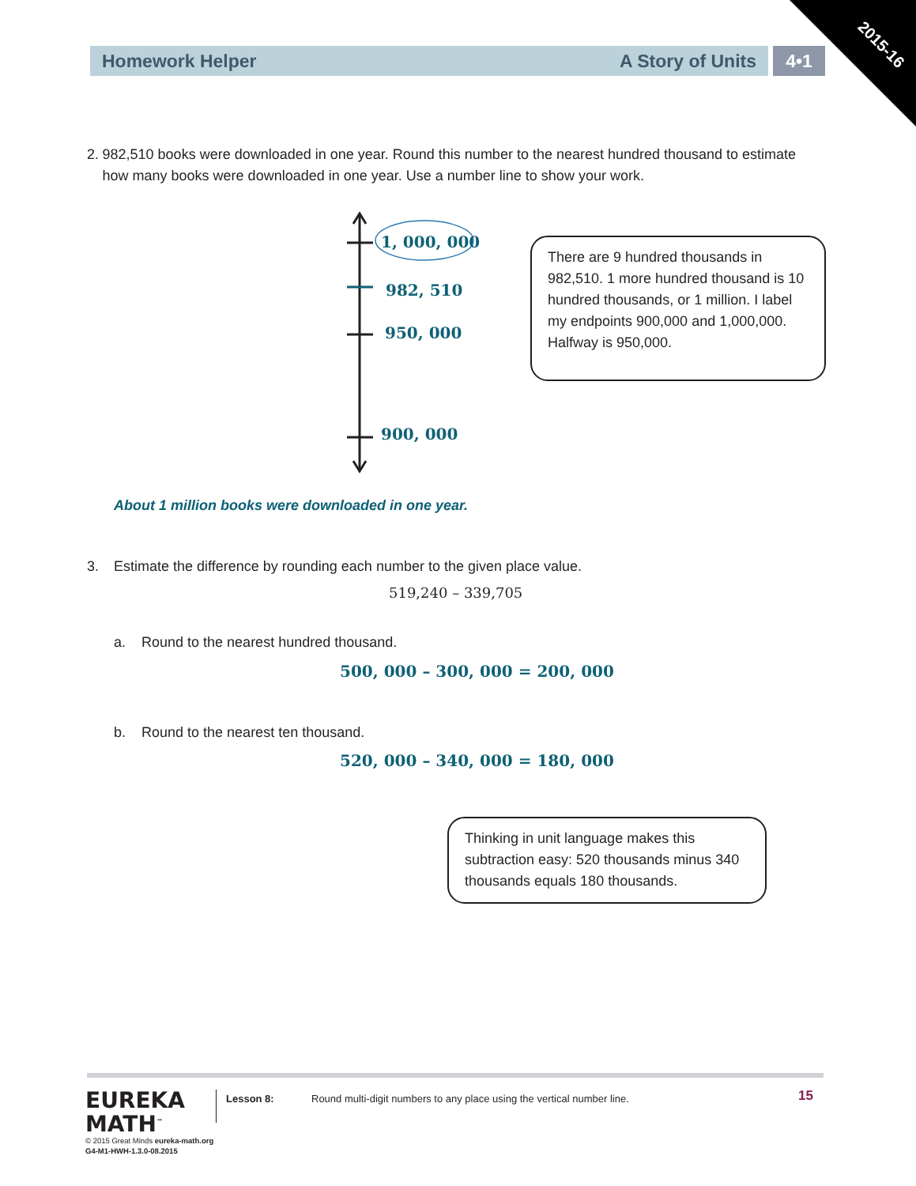2015-16
Homework Helper A Story of Units
4•1
2. 982,510 books were downloaded in one year. Round this number to the nearest hundred thousand to estimate how many books were downloaded in one year. Use a number line to show your work.
1, 000, 000
982, 510
950, 000
900, 000
There are 9 hundred thousands in 982,510. 1 more hundred thousand is 10 hundred thousands, or 1 million. I label my endpoints 900,000 and 1,000,000. Halfway is 950,000.
About 1 million books were downloaded in one year.
3. Estimate the difference by rounding each number to the given place value.
519,240 – 339,705
a. Round to the nearest hundred thousand.
500, 000 – 300, 000 = 200, 000
b. Round to the nearest ten thousand.
520, 000 – 340, 000 = 180, 000
Thinking in unit language makes this subtraction easy: 520 thousands minus 340 thousands equals 180 thousands.
EUREKA
MATH<sup>™</sup>
Lesson 8:
Round multi-digit numbers to any place using the vertical number line.
15
© 2015 Great Minds eureka-math.org
G4-M1-HWH-1.3.0-08.2015